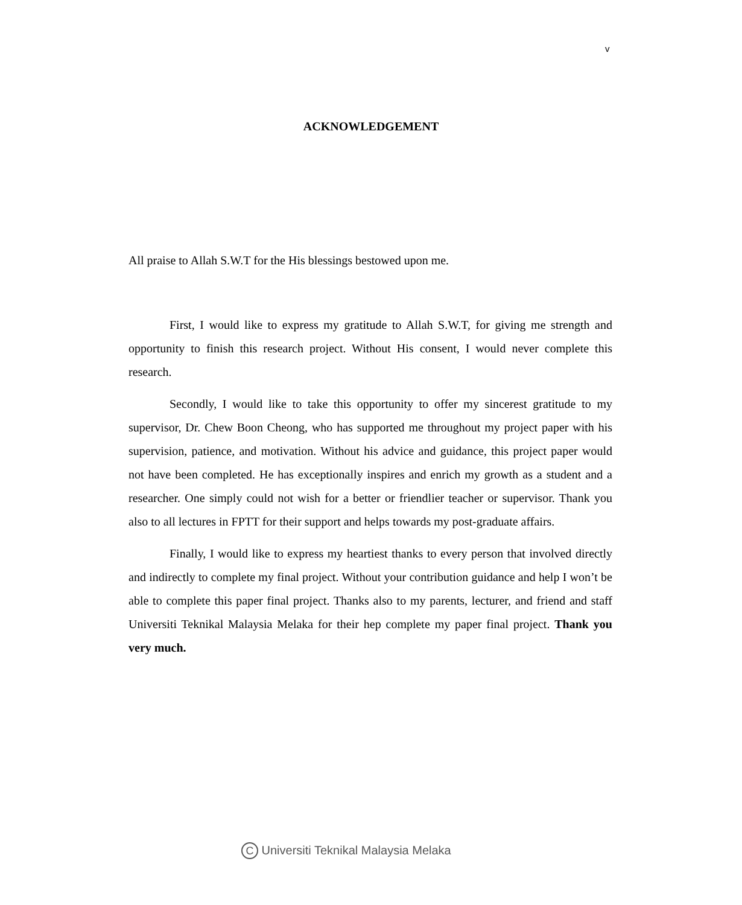v
ACKNOWLEDGEMENT
All praise to Allah S.W.T for the His blessings bestowed upon me.
First, I would like to express my gratitude to Allah S.W.T, for giving me strength and opportunity to finish this research project. Without His consent, I would never complete this research.
Secondly, I would like to take this opportunity to offer my sincerest gratitude to my supervisor, Dr. Chew Boon Cheong, who has supported me throughout my project paper with his supervision, patience, and motivation. Without his advice and guidance, this project paper would not have been completed. He has exceptionally inspires and enrich my growth as a student and a researcher. One simply could not wish for a better or friendlier teacher or supervisor. Thank you also to all lectures in FPTT for their support and helps towards my post-graduate affairs.
Finally, I would like to express my heartiest thanks to every person that involved directly and indirectly to complete my final project. Without your contribution guidance and help I won’t be able to complete this paper final project. Thanks also to my parents, lecturer, and friend and staff Universiti Teknikal Malaysia Melaka for their hep complete my paper final project. Thank you very much.
C Universiti Teknikal Malaysia Melaka